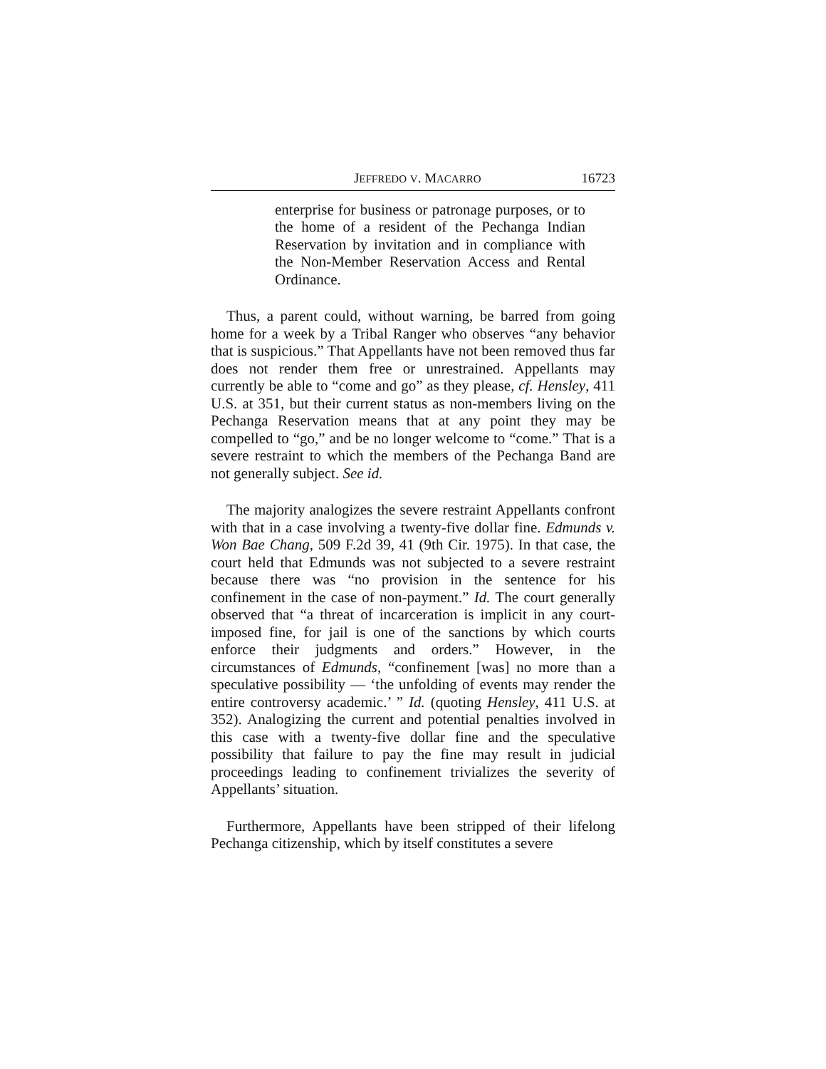JEFFREDO V. MACARRO 16723
enterprise for business or patronage purposes, or to the home of a resident of the Pechanga Indian Reservation by invitation and in compliance with the Non-Member Reservation Access and Rental Ordinance.
Thus, a parent could, without warning, be barred from going home for a week by a Tribal Ranger who observes “any behavior that is suspicious.” That Appellants have not been removed thus far does not render them free or unrestrained. Appellants may currently be able to “come and go” as they please, cf. Hensley, 411 U.S. at 351, but their current status as non-members living on the Pechanga Reservation means that at any point they may be compelled to “go,” and be no longer welcome to “come.” That is a severe restraint to which the members of the Pechanga Band are not generally subject. See id.
The majority analogizes the severe restraint Appellants confront with that in a case involving a twenty-five dollar fine. Edmunds v. Won Bae Chang, 509 F.2d 39, 41 (9th Cir. 1975). In that case, the court held that Edmunds was not subjected to a severe restraint because there was “no provision in the sentence for his confinement in the case of non-payment.” Id. The court generally observed that “a threat of incarceration is implicit in any court-imposed fine, for jail is one of the sanctions by which courts enforce their judgments and orders.” However, in the circumstances of Edmunds, “confinement [was] no more than a speculative possibility — ‘the unfolding of events may render the entire controversy academic.’ ” Id. (quoting Hensley, 411 U.S. at 352). Analogizing the current and potential penalties involved in this case with a twenty-five dollar fine and the speculative possibility that failure to pay the fine may result in judicial proceedings leading to confinement trivializes the severity of Appellants’ situation.
Furthermore, Appellants have been stripped of their lifelong Pechanga citizenship, which by itself constitutes a severe